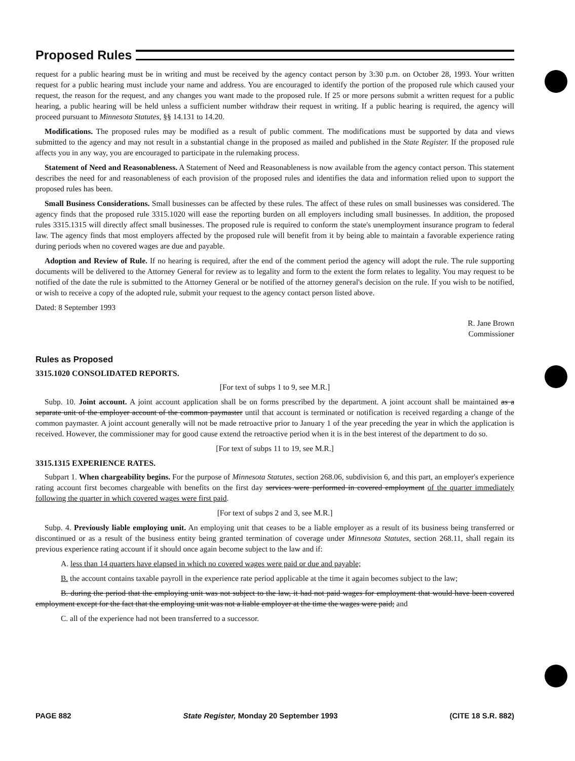Proposed Rules
request for a public hearing must be in writing and must be received by the agency contact person by 3:30 p.m. on October 28, 1993. Your written request for a public hearing must include your name and address. You are encouraged to identify the portion of the proposed rule which caused your request, the reason for the request, and any changes you want made to the proposed rule. If 25 or more persons submit a written request for a public hearing, a public hearing will be held unless a sufficient number withdraw their request in writing. If a public hearing is required, the agency will proceed pursuant to Minnesota Statutes, §§ 14.131 to 14.20.
Modifications. The proposed rules may be modified as a result of public comment. The modifications must be supported by data and views submitted to the agency and may not result in a substantial change in the proposed as mailed and published in the State Register. If the proposed rule affects you in any way, you are encouraged to participate in the rulemaking process.
Statement of Need and Reasonableness. A Statement of Need and Reasonableness is now available from the agency contact person. This statement describes the need for and reasonableness of each provision of the proposed rules and identifies the data and information relied upon to support the proposed rules has been.
Small Business Considerations. Small businesses can be affected by these rules. The affect of these rules on small businesses was considered. The agency finds that the proposed rule 3315.1020 will ease the reporting burden on all employers including small businesses. In addition, the proposed rules 3315.1315 will directly affect small businesses. The proposed rule is required to conform the state's unemployment insurance program to federal law. The agency finds that most employers affected by the proposed rule will benefit from it by being able to maintain a favorable experience rating during periods when no covered wages are due and payable.
Adoption and Review of Rule. If no hearing is required, after the end of the comment period the agency will adopt the rule. The rule supporting documents will be delivered to the Attorney General for review as to legality and form to the extent the form relates to legality. You may request to be notified of the date the rule is submitted to the Attorney General or be notified of the attorney general's decision on the rule. If you wish to be notified, or wish to receive a copy of the adopted rule, submit your request to the agency contact person listed above.
Dated: 8 September 1993
R. Jane Brown
Commissioner
Rules as Proposed
3315.1020 CONSOLIDATED REPORTS.
[For text of subps 1 to 9, see M.R.]
Subp. 10. Joint account. A joint account application shall be on forms prescribed by the department. A joint account shall be maintained as a separate unit of the employer account of the common paymaster until that account is terminated or notification is received regarding a change of the common paymaster. A joint account generally will not be made retroactive prior to January 1 of the year preceding the year in which the application is received. However, the commissioner may for good cause extend the retroactive period when it is in the best interest of the department to do so.
[For text of subps 11 to 19, see M.R.]
3315.1315 EXPERIENCE RATES.
Subpart 1. When chargeability begins. For the purpose of Minnesota Statutes, section 268.06, subdivision 6, and this part, an employer's experience rating account first becomes chargeable with benefits on the first day services were performed in covered employment of the quarter immediately following the quarter in which covered wages were first paid.
[For text of subps 2 and 3, see M.R.]
Subp. 4. Previously liable employing unit. An employing unit that ceases to be a liable employer as a result of its business being transferred or discontinued or as a result of the business entity being granted termination of coverage under Minnesota Statutes, section 268.11, shall regain its previous experience rating account if it should once again become subject to the law and if:
A. less than 14 quarters have elapsed in which no covered wages were paid or due and payable;
B. the account contains taxable payroll in the experience rate period applicable at the time it again becomes subject to the law;
B. during the period that the employing unit was not subject to the law, it had not paid wages for employment that would have been covered employment except for the fact that the employing unit was not a liable employer at the time the wages were paid; and
C. all of the experience had not been transferred to a successor.
PAGE 882 State Register, Monday 20 September 1993 (CITE 18 S.R. 882)